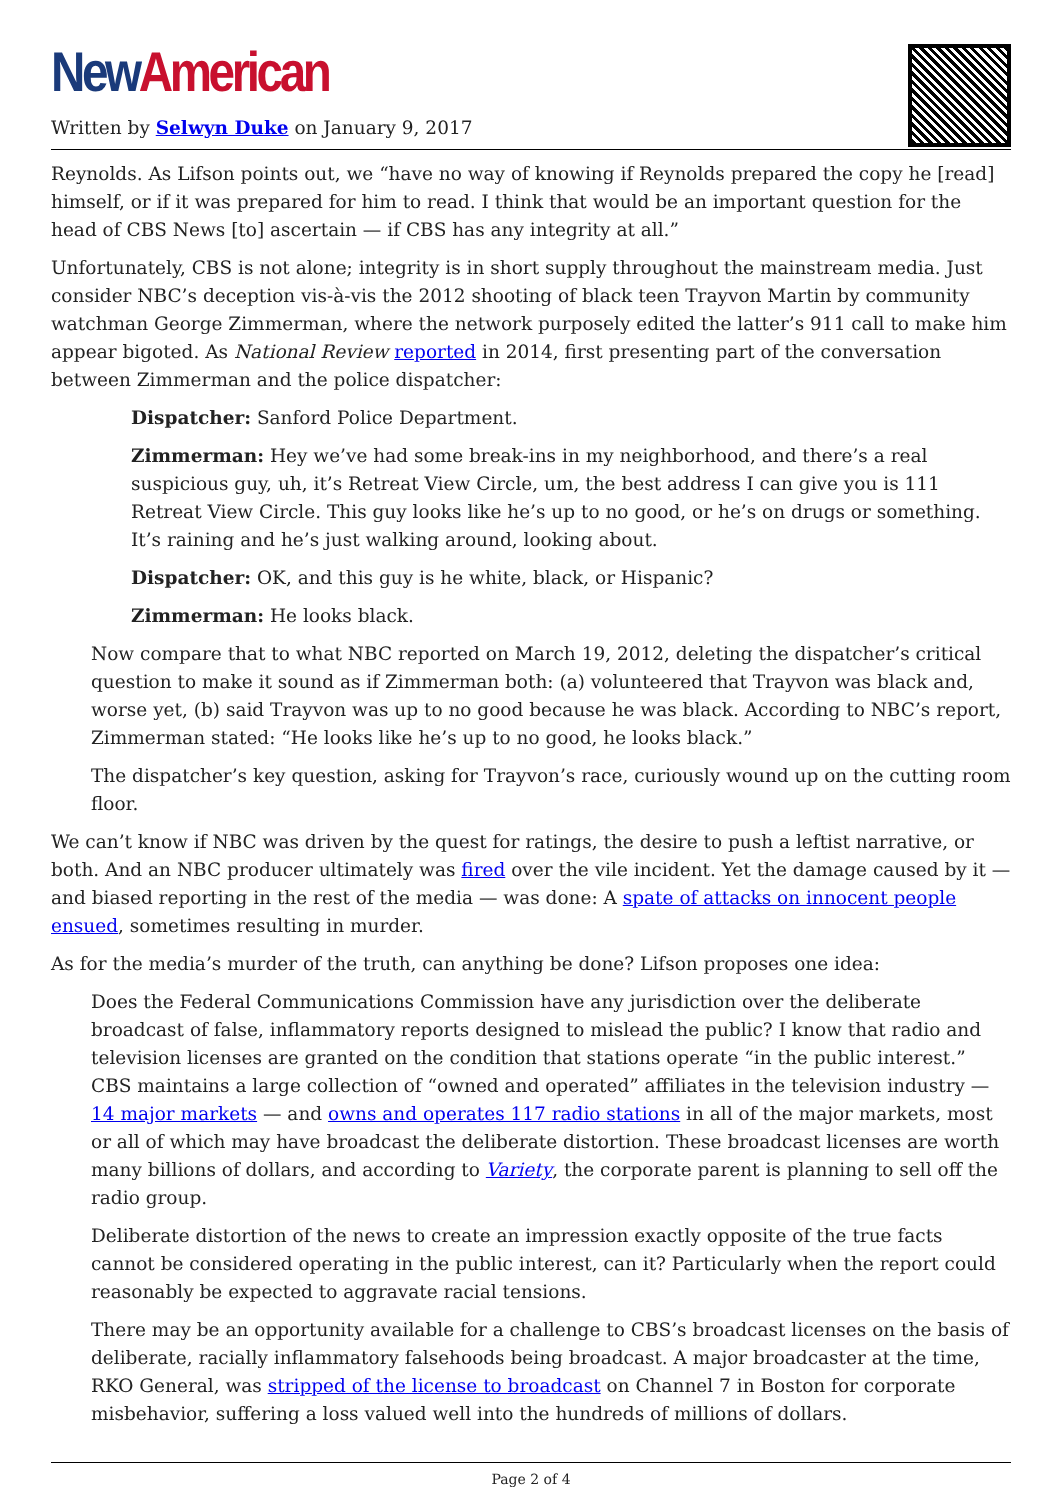New American
Written by Selwyn Duke on January 9, 2017
Reynolds. As Lifson points out, we “have no way of knowing if Reynolds prepared the copy he [read] himself, or if it was prepared for him to read. I think that would be an important question for the head of CBS News [to] ascertain — if CBS has any integrity at all.”
Unfortunately, CBS is not alone; integrity is in short supply throughout the mainstream media. Just consider NBC’s deception vis-à-vis the 2012 shooting of black teen Trayvon Martin by community watchman George Zimmerman, where the network purposely edited the latter’s 911 call to make him appear bigoted. As National Review reported in 2014, first presenting part of the conversation between Zimmerman and the police dispatcher:
Dispatcher: Sanford Police Department.
Zimmerman: Hey we’ve had some break-ins in my neighborhood, and there’s a real suspicious guy, uh, it’s Retreat View Circle, um, the best address I can give you is 111 Retreat View Circle. This guy looks like he’s up to no good, or he’s on drugs or something. It’s raining and he’s just walking around, looking about.
Dispatcher: OK, and this guy is he white, black, or Hispanic?
Zimmerman: He looks black.
Now compare that to what NBC reported on March 19, 2012, deleting the dispatcher’s critical question to make it sound as if Zimmerman both: (a) volunteered that Trayvon was black and, worse yet, (b) said Trayvon was up to no good because he was black. According to NBC’s report, Zimmerman stated: “He looks like he’s up to no good, he looks black.”
The dispatcher’s key question, asking for Trayvon’s race, curiously wound up on the cutting room floor.
We can’t know if NBC was driven by the quest for ratings, the desire to push a leftist narrative, or both. And an NBC producer ultimately was fired over the vile incident. Yet the damage caused by it — and biased reporting in the rest of the media — was done: A spate of attacks on innocent people ensued, sometimes resulting in murder.
As for the media’s murder of the truth, can anything be done? Lifson proposes one idea:
Does the Federal Communications Commission have any jurisdiction over the deliberate broadcast of false, inflammatory reports designed to mislead the public? I know that radio and television licenses are granted on the condition that stations operate “in the public interest.” CBS maintains a large collection of “owned and operated” affiliates in the television industry — 14 major markets — and owns and operates 117 radio stations in all of the major markets, most or all of which may have broadcast the deliberate distortion. These broadcast licenses are worth many billions of dollars, and according to Variety, the corporate parent is planning to sell off the radio group.
Deliberate distortion of the news to create an impression exactly opposite of the true facts cannot be considered operating in the public interest, can it? Particularly when the report could reasonably be expected to aggravate racial tensions.
There may be an opportunity available for a challenge to CBS’s broadcast licenses on the basis of deliberate, racially inflammatory falsehoods being broadcast. A major broadcaster at the time, RKO General, was stripped of the license to broadcast on Channel 7 in Boston for corporate misbehavior, suffering a loss valued well into the hundreds of millions of dollars.
Page 2 of 4